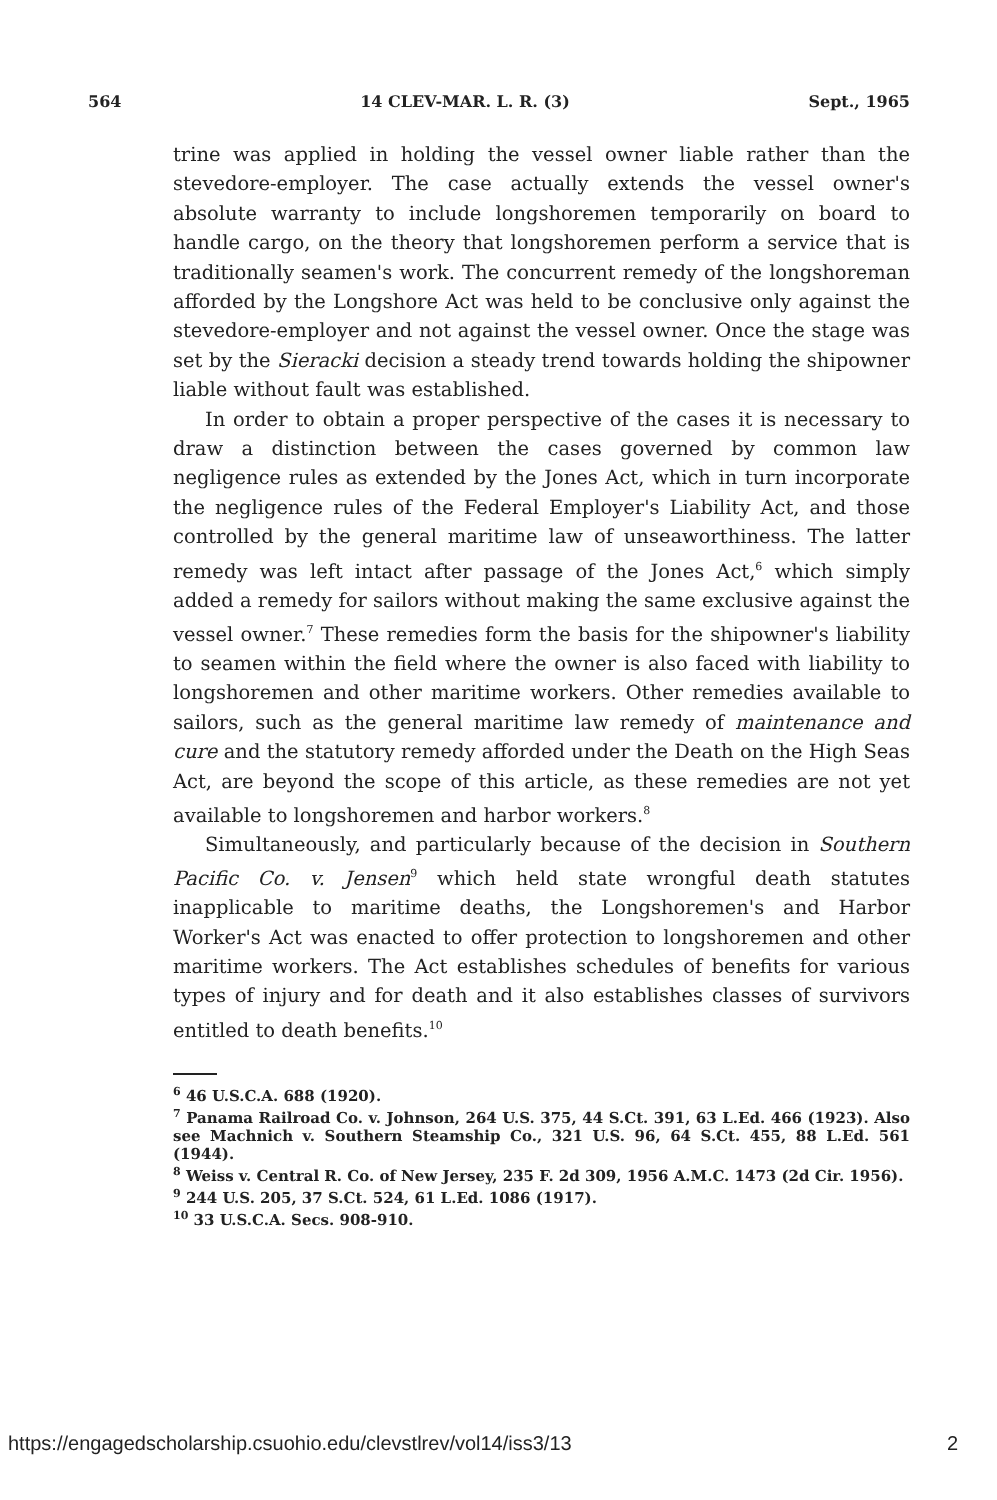564 14 CLEV-MAR. L. R. (3) Sept., 1965
trine was applied in holding the vessel owner liable rather than the stevedore-employer. The case actually extends the vessel owner's absolute warranty to include longshoremen temporarily on board to handle cargo, on the theory that longshoremen perform a service that is traditionally seamen's work. The concurrent remedy of the longshoreman afforded by the Longshore Act was held to be conclusive only against the stevedore-employer and not against the vessel owner. Once the stage was set by the Sieracki decision a steady trend towards holding the shipowner liable without fault was established.
In order to obtain a proper perspective of the cases it is necessary to draw a distinction between the cases governed by common law negligence rules as extended by the Jones Act, which in turn incorporate the negligence rules of the Federal Employer's Liability Act, and those controlled by the general maritime law of unseaworthiness. The latter remedy was left intact after passage of the Jones Act,<sup>6</sup> which simply added a remedy for sailors without making the same exclusive against the vessel owner.<sup>7</sup> These remedies form the basis for the shipowner's liability to seamen within the field where the owner is also faced with liability to longshoremen and other maritime workers. Other remedies available to sailors, such as the general maritime law remedy of maintenance and cure and the statutory remedy afforded under the Death on the High Seas Act, are beyond the scope of this article, as these remedies are not yet available to longshoremen and harbor workers.<sup>8</sup>
Simultaneously, and particularly because of the decision in Southern Pacific Co. v. Jensen<sup>9</sup> which held state wrongful death statutes inapplicable to maritime deaths, the Longshoremen's and Harbor Worker's Act was enacted to offer protection to longshoremen and other maritime workers. The Act establishes schedules of benefits for various types of injury and for death and it also establishes classes of survivors entitled to death benefits.<sup>10</sup>
<sup>6</sup> 46 U.S.C.A. 688 (1920).
<sup>7</sup> Panama Railroad Co. v. Johnson, 264 U.S. 375, 44 S.Ct. 391, 63 L.Ed. 466 (1923). Also see Machnich v. Southern Steamship Co., 321 U.S. 96, 64 S.Ct. 455, 88 L.Ed. 561 (1944).
<sup>8</sup> Weiss v. Central R. Co. of New Jersey, 235 F. 2d 309, 1956 A.M.C. 1473 (2d Cir. 1956).
<sup>9</sup> 244 U.S. 205, 37 S.Ct. 524, 61 L.Ed. 1086 (1917).
<sup>10</sup> 33 U.S.C.A. Secs. 908-910.
https://engagedscholarship.csuohio.edu/clevstlrev/vol14/iss3/13 2